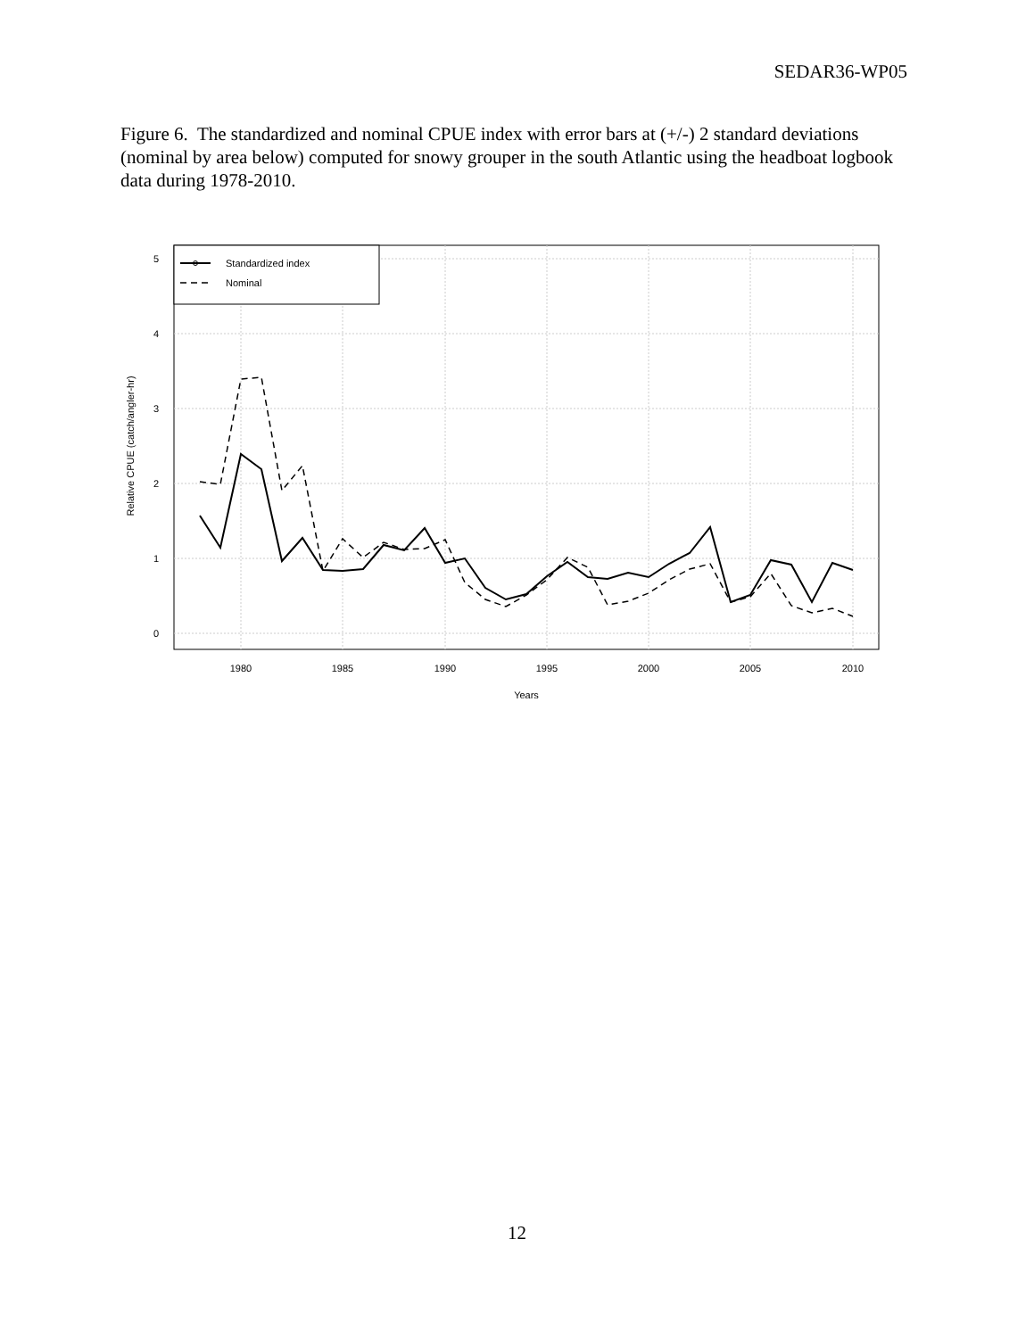SEDAR36-WP05
Figure 6. The standardized and nominal CPUE index with error bars at (+/-) 2 standard deviations (nominal by area below) computed for snowy grouper in the south Atlantic using the headboat logbook data during 1978-2010.
1980
1985
1990
1995
2000
2005
2010
Years
0
1
2
3
4
5
Relative CPUE (catch/angler-hr)
Standardized index
Nominal
12